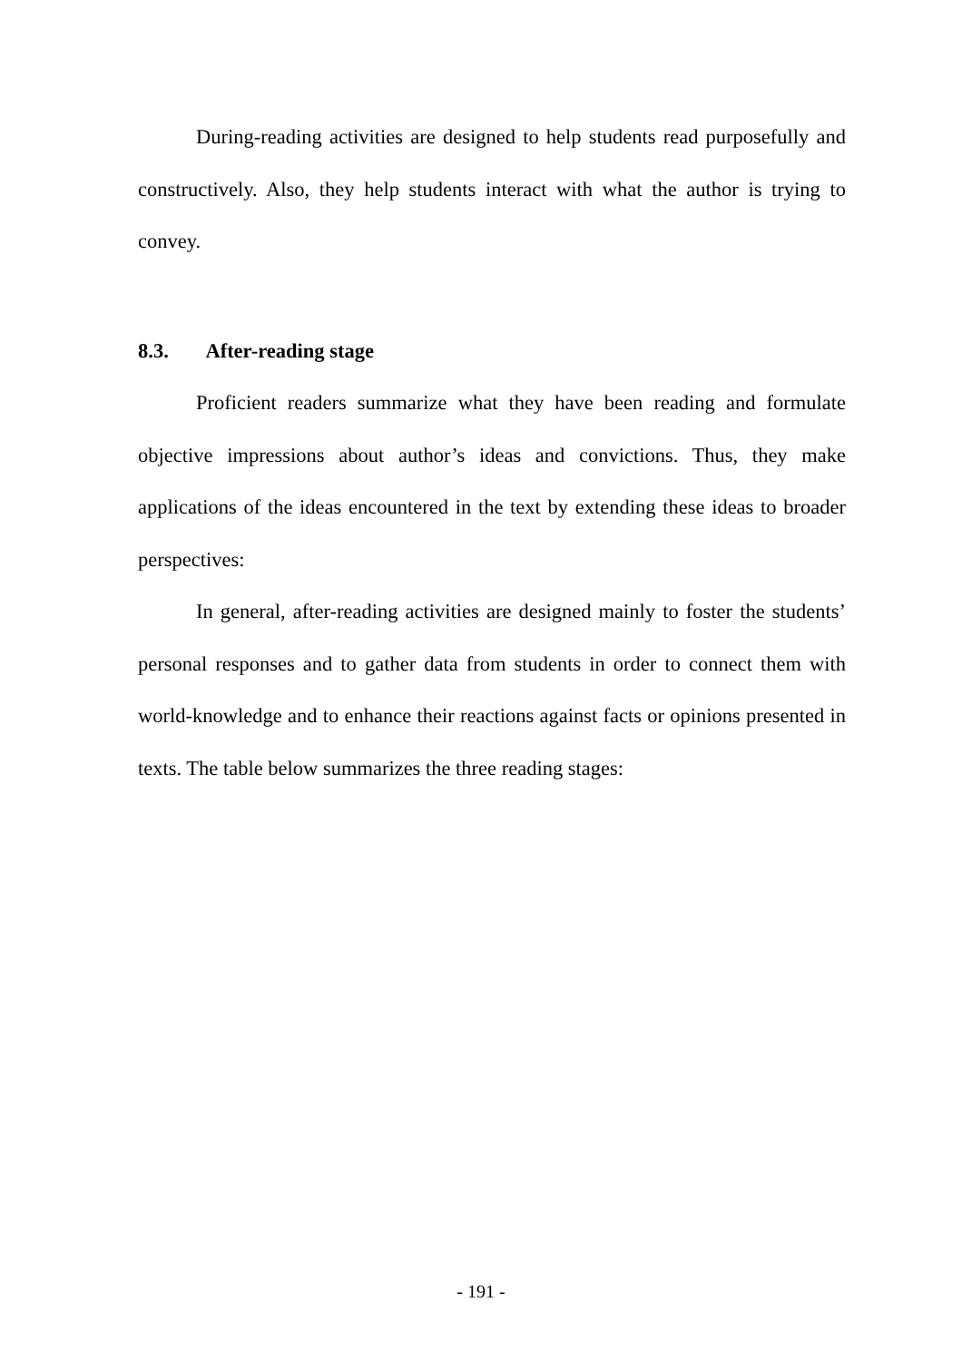During-reading activities are designed to help students read purposefully and constructively. Also, they help students interact with what the author is trying to convey.
8.3. After-reading stage
Proficient readers summarize what they have been reading and formulate objective impressions about author’s ideas and convictions. Thus, they make applications of the ideas encountered in the text by extending these ideas to broader perspectives:
In general, after-reading activities are designed mainly to foster the students’ personal responses and to gather data from students in order to connect them with world-knowledge and to enhance their reactions against facts or opinions presented in texts. The table below summarizes the three reading stages:
- 191 -